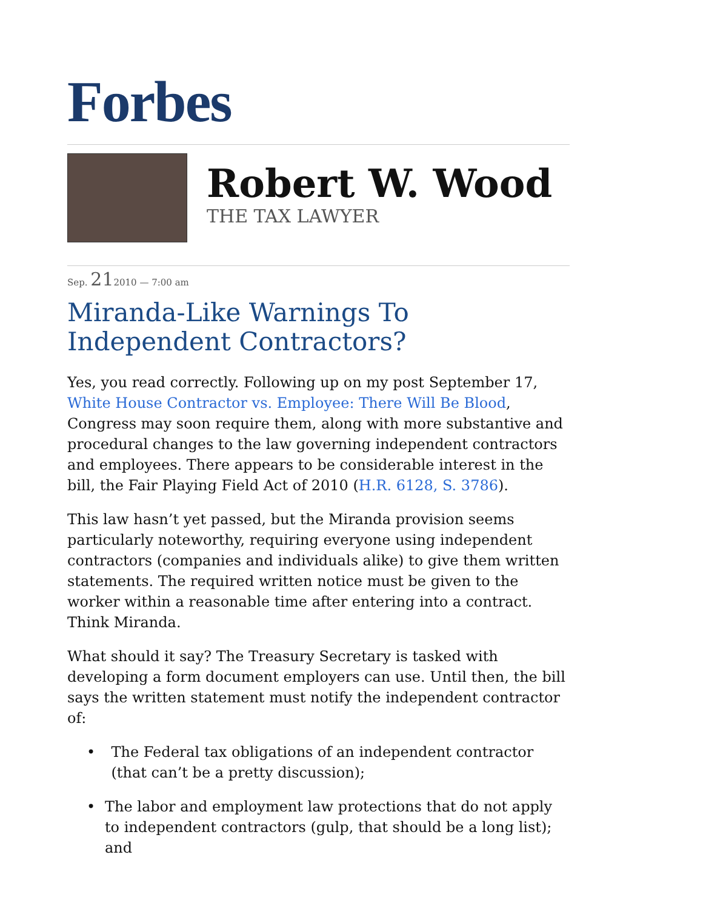Forbes
Robert W. Wood
THE TAX LAWYER
Sep. 212010 — 7:00 am
Miranda-Like Warnings To Independent Contractors?
Yes, you read correctly. Following up on my post September 17, White House Contractor vs. Employee: There Will Be Blood, Congress may soon require them, along with more substantive and procedural changes to the law governing independent contractors and employees. There appears to be considerable interest in the bill, the Fair Playing Field Act of 2010 (H.R. 6128, S. 3786).
This law hasn’t yet passed, but the Miranda provision seems particularly noteworthy, requiring everyone using independent contractors (companies and individuals alike) to give them written statements. The required written notice must be given to the worker within a reasonable time after entering into a contract. Think Miranda.
What should it say? The Treasury Secretary is tasked with developing a form document employers can use. Until then, the bill says the written statement must notify the independent contractor of:
• The Federal tax obligations of an independent contractor (that can’t be a pretty discussion);
• The labor and employment law protections that do not apply to independent contractors (gulp, that should be a long list); and